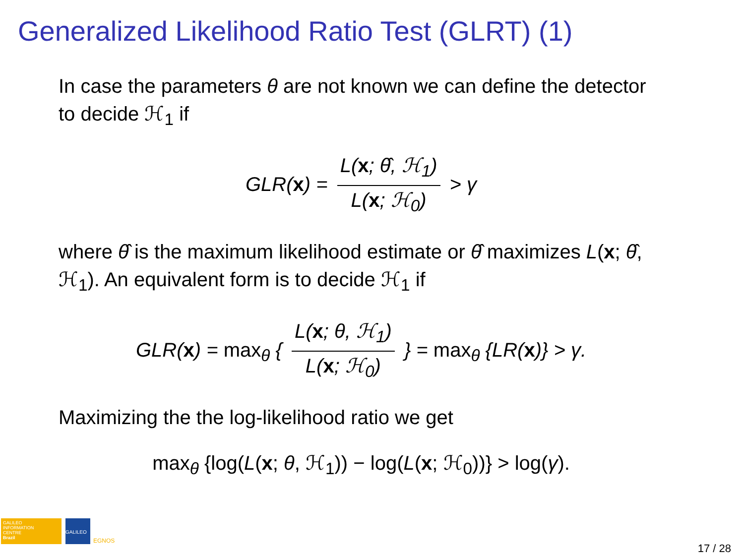Generalized Likelihood Ratio Test (GLRT) (1)
In case the parameters θ are not known we can define the detector to decide ℋ<sub>1</sub> if
GLR(x) = L(x; θ̂, ℋ<sub>1</sub>) L(x; ℋ<sub>0</sub>) > γ
where θ̂ is the maximum likelihood estimate or θ̂ maximizes L(x; θ̂, ℋ<sub>1</sub>). An equivalent form is to decide ℋ<sub>1</sub> if
GLR(x) = max<sub>θ</sub> { L(x; θ, ℋ<sub>1</sub>) L(x; ℋ<sub>0</sub>) } = max<sub>θ</sub> {LR(x)} > γ.
Maximizing the the log-likelihood ratio we get
max<sub>θ</sub> {log(L(x; θ, ℋ<sub>1</sub>)) − log(L(x; ℋ<sub>0</sub>))} > log(γ).
GALILEO
INFORMATION
CENTRE
Brazil
GALILEO EGNOS
17 / 28